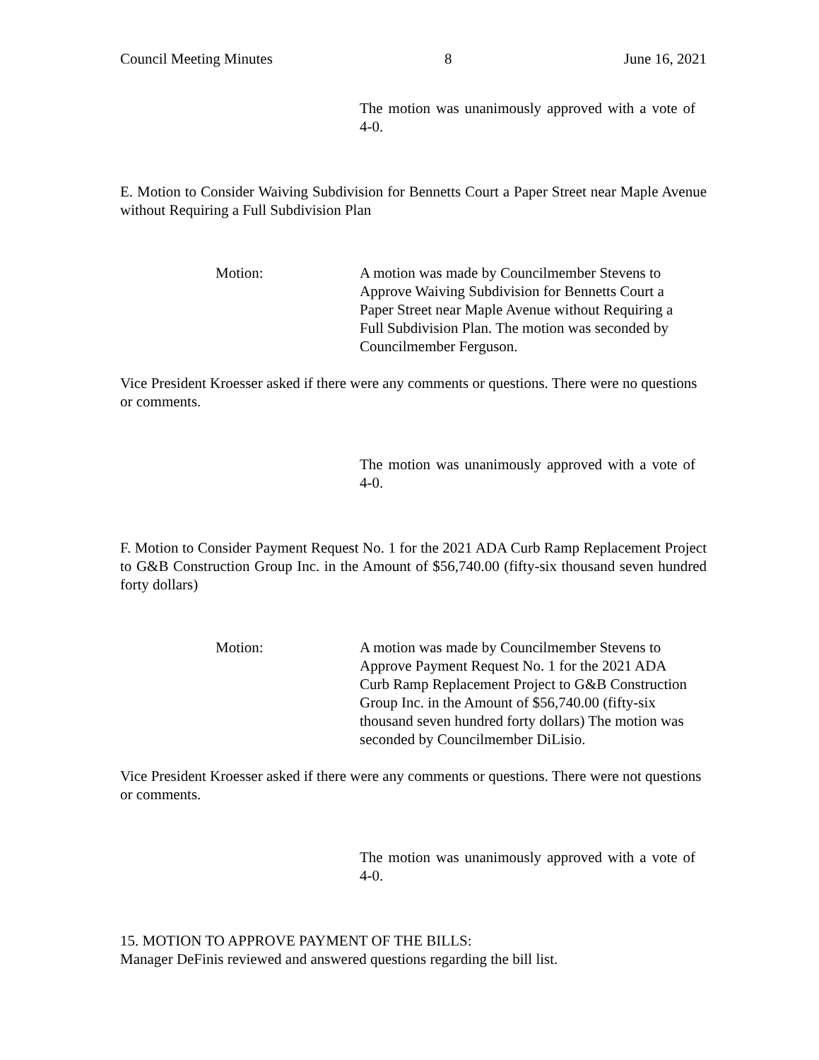Council Meeting Minutes 8 June 16, 2021
The motion was unanimously approved with a vote of 4-0.
E. Motion to Consider Waiving Subdivision for Bennetts Court a Paper Street near Maple Avenue without Requiring a Full Subdivision Plan
Motion: A motion was made by Councilmember Stevens to Approve Waiving Subdivision for Bennetts Court a Paper Street near Maple Avenue without Requiring a Full Subdivision Plan. The motion was seconded by Councilmember Ferguson.
Vice President Kroesser asked if there were any comments or questions. There were no questions or comments.
The motion was unanimously approved with a vote of 4-0.
F. Motion to Consider Payment Request No. 1 for the 2021 ADA Curb Ramp Replacement Project to G&B Construction Group Inc. in the Amount of $56,740.00 (fifty-six thousand seven hundred forty dollars)
Motion: A motion was made by Councilmember Stevens to Approve Payment Request No. 1 for the 2021 ADA Curb Ramp Replacement Project to G&B Construction Group Inc. in the Amount of $56,740.00 (fifty-six thousand seven hundred forty dollars) The motion was seconded by Councilmember DiLisio.
Vice President Kroesser asked if there were any comments or questions. There were not questions or comments.
The motion was unanimously approved with a vote of 4-0.
15. MOTION TO APPROVE PAYMENT OF THE BILLS:
Manager DeFinis reviewed and answered questions regarding the bill list.